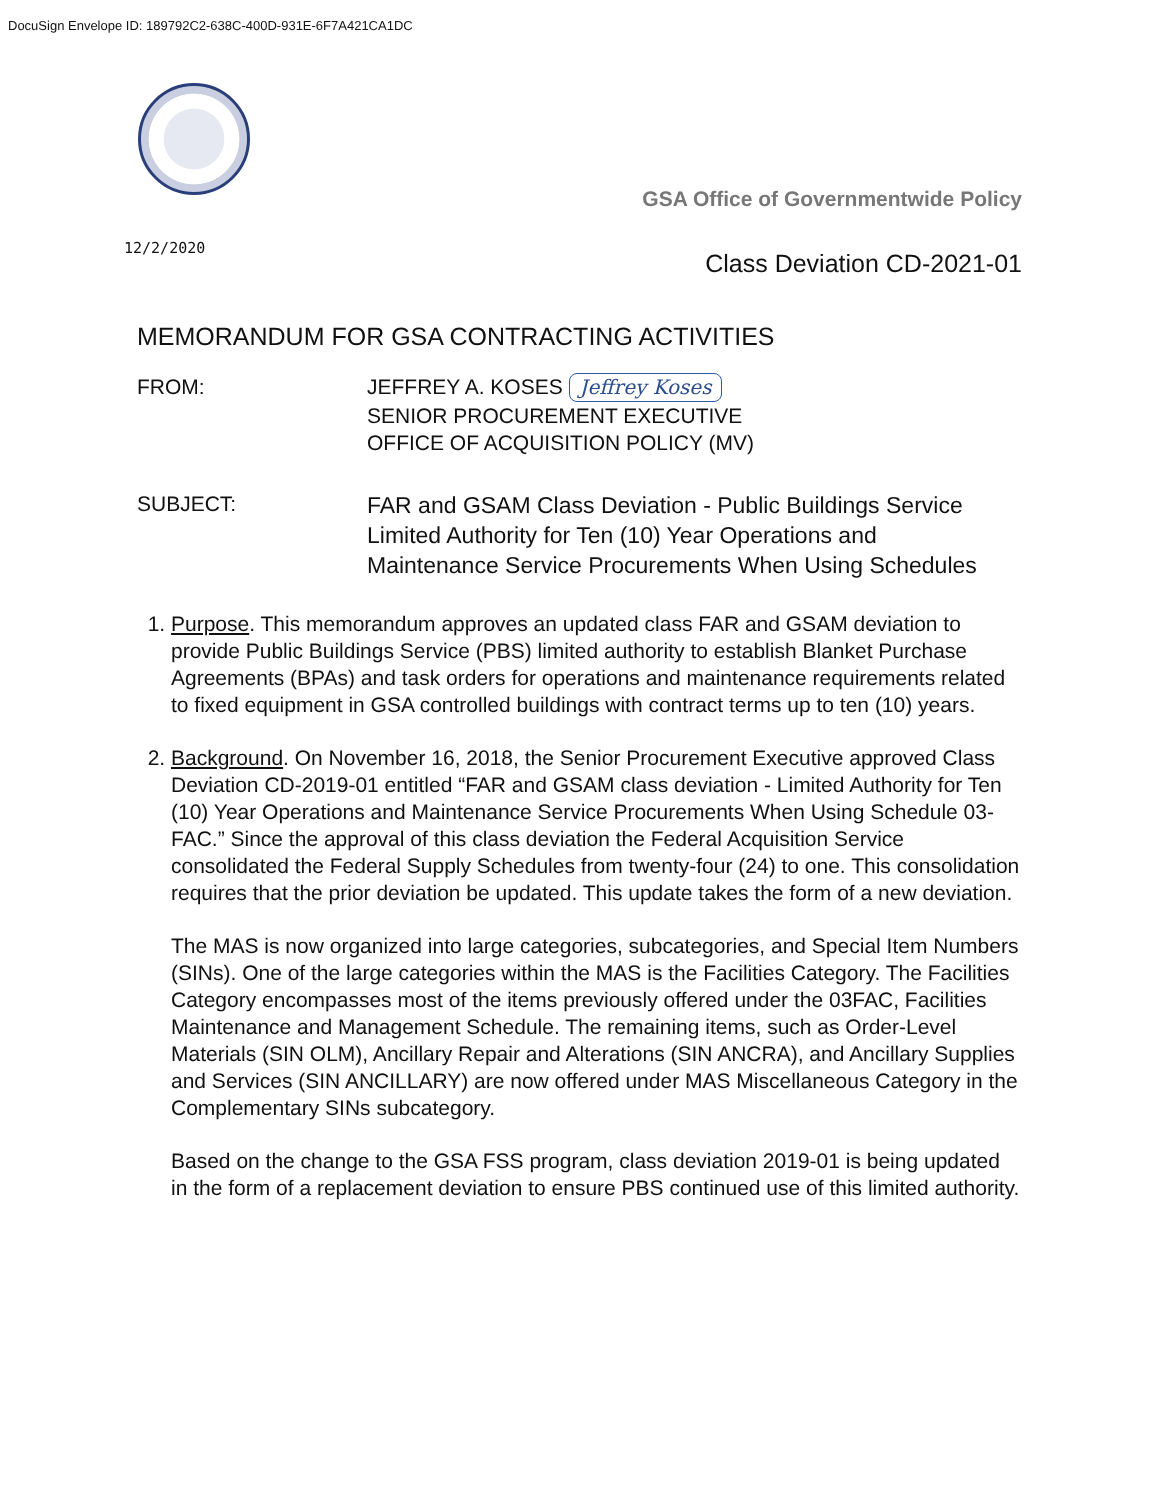DocuSign Envelope ID: 189792C2-638C-400D-931E-6F7A421CA1DC
GSA Office of Governmentwide Policy
12/2/2020
Class Deviation CD-2021-01
MEMORANDUM FOR GSA CONTRACTING ACTIVITIES
FROM: JEFFREY A. KOSES Jeffrey Koses
SENIOR PROCUREMENT EXECUTIVE
OFFICE OF ACQUISITION POLICY (MV)
SUBJECT:
FAR and GSAM Class Deviation - Public Buildings Service
Limited Authority for Ten (10) Year Operations and
Maintenance Service Procurements When Using Schedules
1. Purpose. This memorandum approves an updated class FAR and GSAM deviation to provide Public Buildings Service (PBS) limited authority to establish Blanket Purchase Agreements (BPAs) and task orders for operations and maintenance requirements related to fixed equipment in GSA controlled buildings with contract terms up to ten (10) years.
2. Background. On November 16, 2018, the Senior Procurement Executive approved Class Deviation CD-2019-01 entitled “FAR and GSAM class deviation - Limited Authority for Ten (10) Year Operations and Maintenance Service Procurements When Using Schedule 03-FAC.” Since the approval of this class deviation the Federal Acquisition Service consolidated the Federal Supply Schedules from twenty-four (24) to one. This consolidation requires that the prior deviation be updated. This update takes the form of a new deviation.
The MAS is now organized into large categories, subcategories, and Special Item Numbers (SINs). One of the large categories within the MAS is the Facilities Category. The Facilities Category encompasses most of the items previously offered under the 03FAC, Facilities Maintenance and Management Schedule. The remaining items, such as Order-Level Materials (SIN OLM), Ancillary Repair and Alterations (SIN ANCRA), and Ancillary Supplies and Services (SIN ANCILLARY) are now offered under MAS Miscellaneous Category in the Complementary SINs subcategory.
Based on the change to the GSA FSS program, class deviation 2019-01 is being updated in the form of a replacement deviation to ensure PBS continued use of this limited authority.